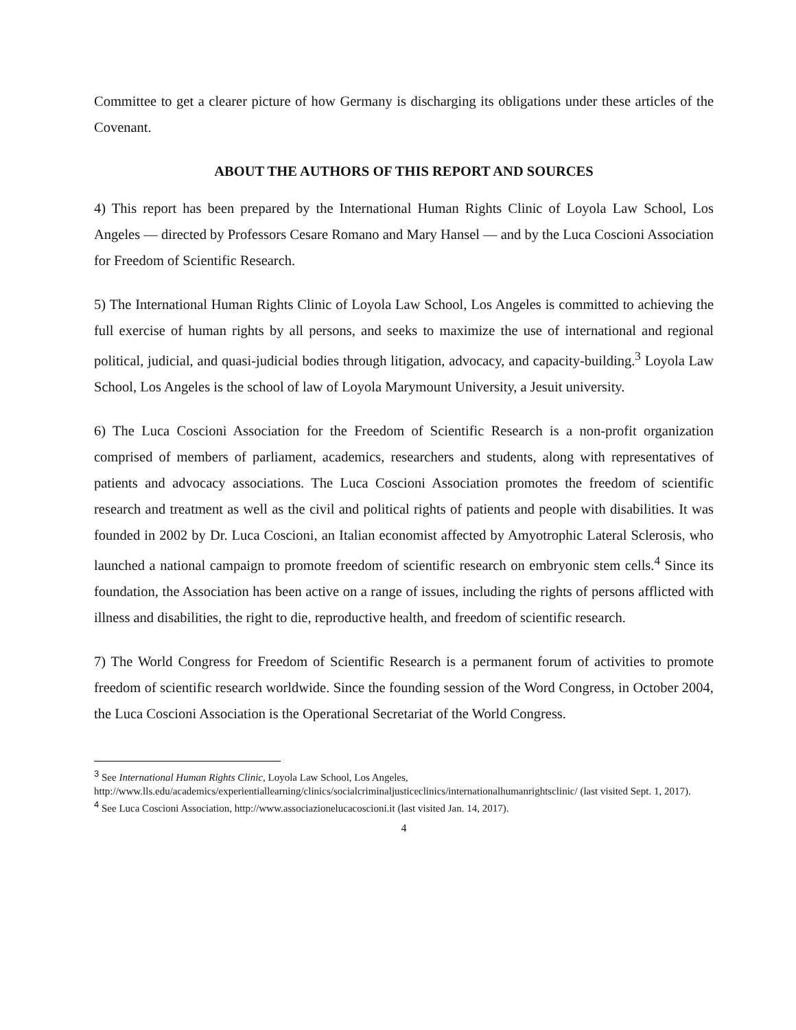Committee to get a clearer picture of how Germany is discharging its obligations under these articles of the Covenant.
ABOUT THE AUTHORS OF THIS REPORT AND SOURCES
4) This report has been prepared by the International Human Rights Clinic of Loyola Law School, Los Angeles — directed by Professors Cesare Romano and Mary Hansel — and by the Luca Coscioni Association for Freedom of Scientific Research.
5) The International Human Rights Clinic of Loyola Law School, Los Angeles is committed to achieving the full exercise of human rights by all persons, and seeks to maximize the use of international and regional political, judicial, and quasi-judicial bodies through litigation, advocacy, and capacity-building.<sup>3</sup> Loyola Law School, Los Angeles is the school of law of Loyola Marymount University, a Jesuit university.
6) The Luca Coscioni Association for the Freedom of Scientific Research is a non-profit organization comprised of members of parliament, academics, researchers and students, along with representatives of patients and advocacy associations. The Luca Coscioni Association promotes the freedom of scientific research and treatment as well as the civil and political rights of patients and people with disabilities. It was founded in 2002 by Dr. Luca Coscioni, an Italian economist affected by Amyotrophic Lateral Sclerosis, who launched a national campaign to promote freedom of scientific research on embryonic stem cells.<sup>4</sup> Since its foundation, the Association has been active on a range of issues, including the rights of persons afflicted with illness and disabilities, the right to die, reproductive health, and freedom of scientific research.
7) The World Congress for Freedom of Scientific Research is a permanent forum of activities to promote freedom of scientific research worldwide. Since the founding session of the Word Congress, in October 2004, the Luca Coscioni Association is the Operational Secretariat of the World Congress.
<sup>3</sup> See International Human Rights Clinic, Loyola Law School, Los Angeles, http://www.lls.edu/academics/experientiallearning/clinics/socialcriminaljusticeclinics/internationalhumanrightsclinic/ (last visited Sept. 1, 2017).
<sup>4</sup> See Luca Coscioni Association, http://www.associazionelucacoscioni.it (last visited Jan. 14, 2017).
4